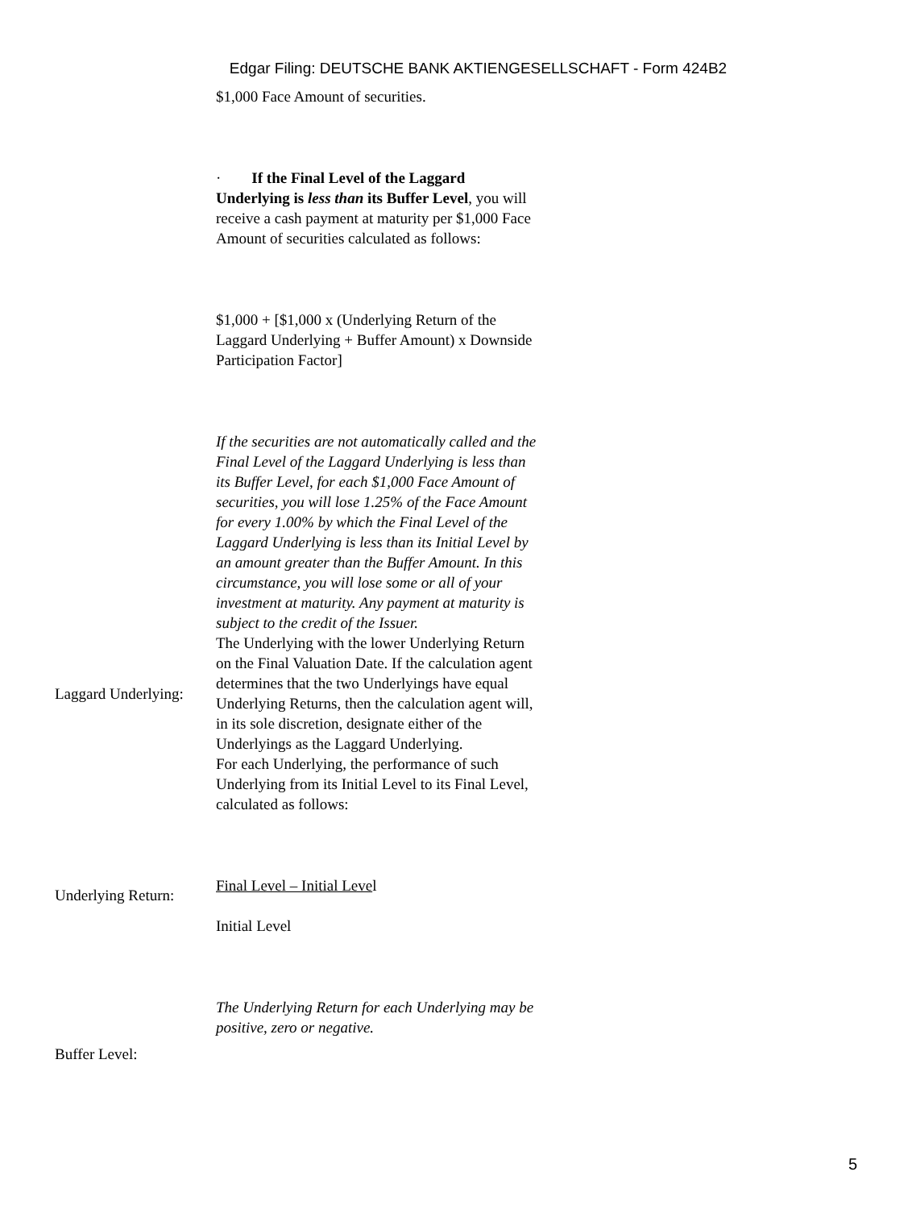Edgar Filing: DEUTSCHE BANK AKTIENGESELLSCHAFT - Form 424B2
$1,000 Face Amount of securities.
· If the Final Level of the Laggard Underlying is less than its Buffer Level, you will receive a cash payment at maturity per $1,000 Face Amount of securities calculated as follows:
$1,000 + [$1,000 x (Underlying Return of the Laggard Underlying + Buffer Amount) x Downside Participation Factor]
If the securities are not automatically called and the Final Level of the Laggard Underlying is less than its Buffer Level, for each $1,000 Face Amount of securities, you will lose 1.25% of the Face Amount for every 1.00% by which the Final Level of the Laggard Underlying is less than its Initial Level by an amount greater than the Buffer Amount. In this circumstance, you will lose some or all of your investment at maturity. Any payment at maturity is subject to the credit of the Issuer.
Laggard Underlying:
The Underlying with the lower Underlying Return on the Final Valuation Date. If the calculation agent determines that the two Underlyings have equal Underlying Returns, then the calculation agent will, in its sole discretion, designate either of the Underlyings as the Laggard Underlying.
For each Underlying, the performance of such Underlying from its Initial Level to its Final Level, calculated as follows:
Underlying Return:
Final Level – Initial Level
Initial Level
The Underlying Return for each Underlying may be positive, zero or negative.
Buffer Level:
5